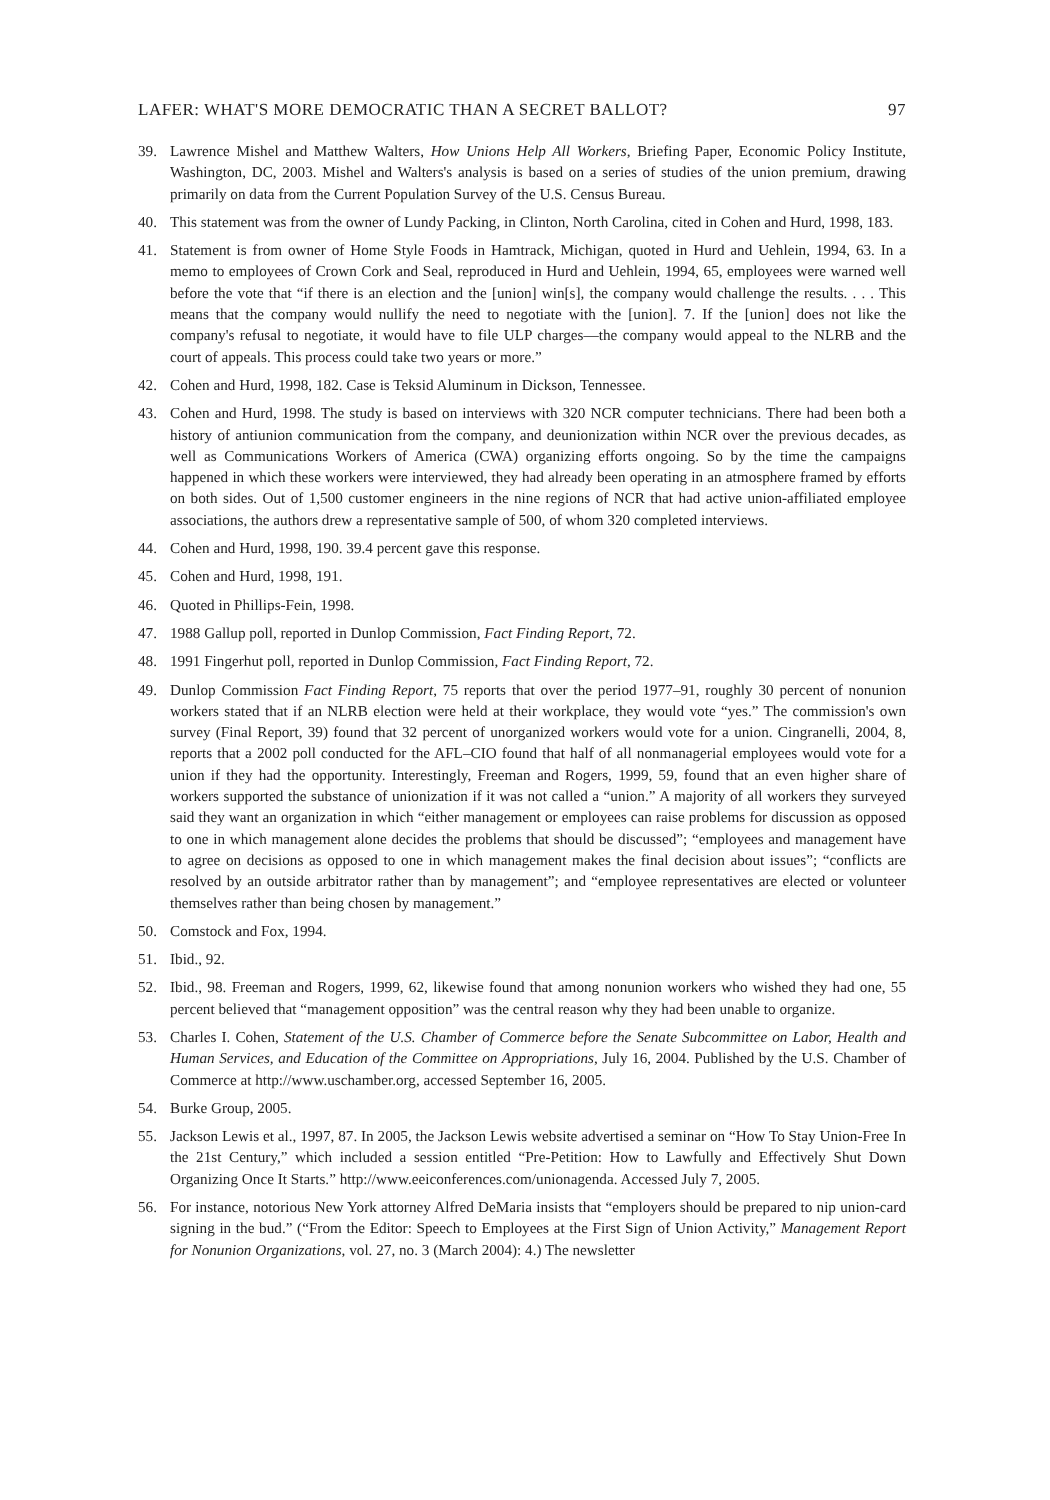LAFER: WHAT'S MORE DEMOCRATIC THAN A SECRET BALLOT? 97
39. Lawrence Mishel and Matthew Walters, How Unions Help All Workers, Briefing Paper, Economic Policy Institute, Washington, DC, 2003. Mishel and Walters's analysis is based on a series of studies of the union premium, drawing primarily on data from the Current Population Survey of the U.S. Census Bureau.
40. This statement was from the owner of Lundy Packing, in Clinton, North Carolina, cited in Cohen and Hurd, 1998, 183.
41. Statement is from owner of Home Style Foods in Hamtrack, Michigan, quoted in Hurd and Uehlein, 1994, 63. In a memo to employees of Crown Cork and Seal, reproduced in Hurd and Uehlein, 1994, 65, employees were warned well before the vote that “if there is an election and the [union] win[s], the company would challenge the results. . . . This means that the company would nullify the need to negotiate with the [union]. 7. If the [union] does not like the company's refusal to negotiate, it would have to file ULP charges—the company would appeal to the NLRB and the court of appeals. This process could take two years or more.”
42. Cohen and Hurd, 1998, 182. Case is Teksid Aluminum in Dickson, Tennessee.
43. Cohen and Hurd, 1998. The study is based on interviews with 320 NCR computer technicians. There had been both a history of antiunion communication from the company, and deunionization within NCR over the previous decades, as well as Communications Workers of America (CWA) organizing efforts ongoing. So by the time the campaigns happened in which these workers were interviewed, they had already been operating in an atmosphere framed by efforts on both sides. Out of 1,500 customer engineers in the nine regions of NCR that had active union-affiliated employee associations, the authors drew a representative sample of 500, of whom 320 completed interviews.
44. Cohen and Hurd, 1998, 190. 39.4 percent gave this response.
45. Cohen and Hurd, 1998, 191.
46. Quoted in Phillips-Fein, 1998.
47. 1988 Gallup poll, reported in Dunlop Commission, Fact Finding Report, 72.
48. 1991 Fingerhut poll, reported in Dunlop Commission, Fact Finding Report, 72.
49. Dunlop Commission Fact Finding Report, 75 reports that over the period 1977–91, roughly 30 percent of nonunion workers stated that if an NLRB election were held at their workplace, they would vote “yes.” The commission's own survey (Final Report, 39) found that 32 percent of unorganized workers would vote for a union. Cingranelli, 2004, 8, reports that a 2002 poll conducted for the AFL–CIO found that half of all nonmanagerial employees would vote for a union if they had the opportunity. Interestingly, Freeman and Rogers, 1999, 59, found that an even higher share of workers supported the substance of unionization if it was not called a “union.” A majority of all workers they surveyed said they want an organization in which “either management or employees can raise problems for discussion as opposed to one in which management alone decides the problems that should be discussed”; “employees and management have to agree on decisions as opposed to one in which management makes the final decision about issues”; “conflicts are resolved by an outside arbitrator rather than by management”; and “employee representatives are elected or volunteer themselves rather than being chosen by management.”
50. Comstock and Fox, 1994.
51. Ibid., 92.
52. Ibid., 98. Freeman and Rogers, 1999, 62, likewise found that among nonunion workers who wished they had one, 55 percent believed that “management opposition” was the central reason why they had been unable to organize.
53. Charles I. Cohen, Statement of the U.S. Chamber of Commerce before the Senate Subcommittee on Labor, Health and Human Services, and Education of the Committee on Appropriations, July 16, 2004. Published by the U.S. Chamber of Commerce at http://www.uschamber.org, accessed September 16, 2005.
54. Burke Group, 2005.
55. Jackson Lewis et al., 1997, 87. In 2005, the Jackson Lewis website advertised a seminar on “How To Stay Union-Free In the 21st Century,” which included a session entitled “Pre-Petition: How to Lawfully and Effectively Shut Down Organizing Once It Starts.” http://www.eeiconferences.com/unionagenda. Accessed July 7, 2005.
56. For instance, notorious New York attorney Alfred DeMaria insists that “employers should be prepared to nip union-card signing in the bud.” (“From the Editor: Speech to Employees at the First Sign of Union Activity,” Management Report for Nonunion Organizations, vol. 27, no. 3 (March 2004): 4.) The newsletter